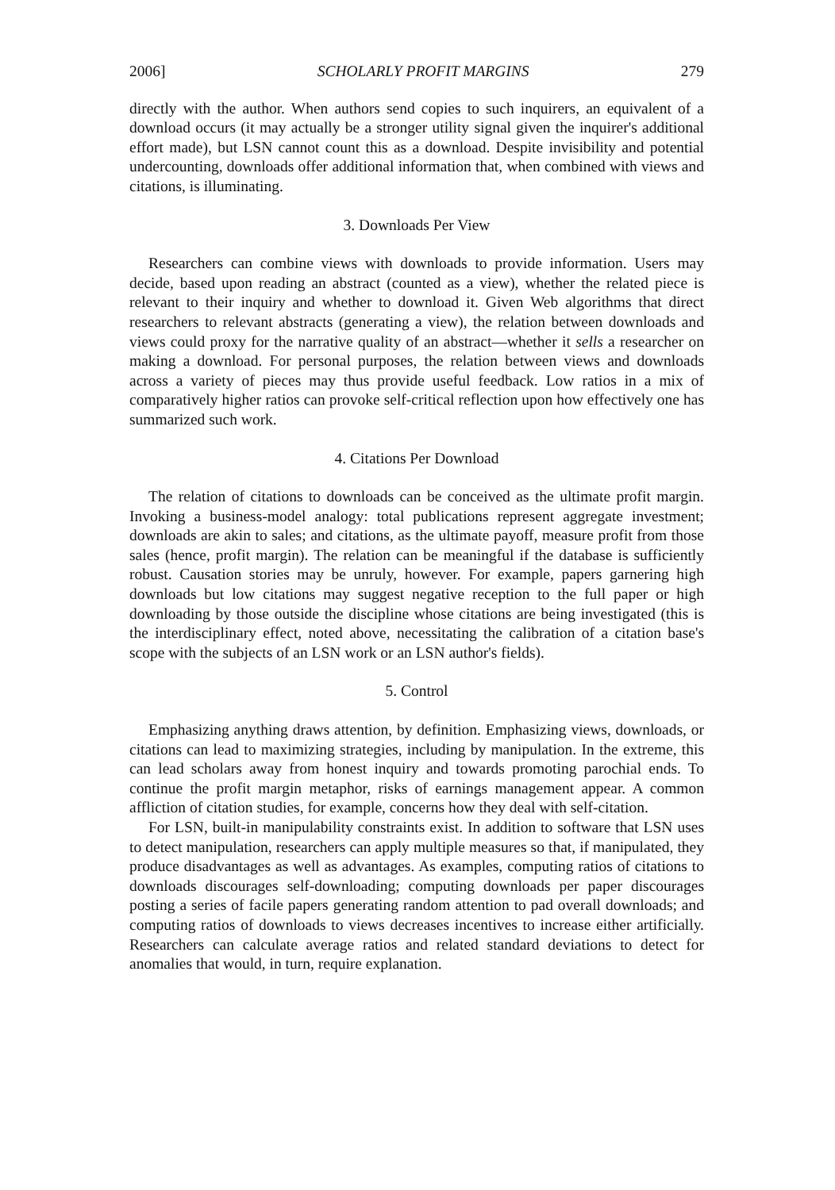2006] SCHOLARLY PROFIT MARGINS 279
directly with the author. When authors send copies to such inquirers, an equivalent of a download occurs (it may actually be a stronger utility signal given the inquirer's additional effort made), but LSN cannot count this as a download. Despite invisibility and potential undercounting, downloads offer additional information that, when combined with views and citations, is illuminating.
3. Downloads Per View
Researchers can combine views with downloads to provide information. Users may decide, based upon reading an abstract (counted as a view), whether the related piece is relevant to their inquiry and whether to download it. Given Web algorithms that direct researchers to relevant abstracts (generating a view), the relation between downloads and views could proxy for the narrative quality of an abstract—whether it sells a researcher on making a download. For personal purposes, the relation between views and downloads across a variety of pieces may thus provide useful feedback. Low ratios in a mix of comparatively higher ratios can provoke self-critical reflection upon how effectively one has summarized such work.
4. Citations Per Download
The relation of citations to downloads can be conceived as the ultimate profit margin. Invoking a business-model analogy: total publications represent aggregate investment; downloads are akin to sales; and citations, as the ultimate payoff, measure profit from those sales (hence, profit margin). The relation can be meaningful if the database is sufficiently robust. Causation stories may be unruly, however. For example, papers garnering high downloads but low citations may suggest negative reception to the full paper or high downloading by those outside the discipline whose citations are being investigated (this is the interdisciplinary effect, noted above, necessitating the calibration of a citation base's scope with the subjects of an LSN work or an LSN author's fields).
5. Control
Emphasizing anything draws attention, by definition. Emphasizing views, downloads, or citations can lead to maximizing strategies, including by manipulation. In the extreme, this can lead scholars away from honest inquiry and towards promoting parochial ends. To continue the profit margin metaphor, risks of earnings management appear. A common affliction of citation studies, for example, concerns how they deal with self-citation.
For LSN, built-in manipulability constraints exist. In addition to software that LSN uses to detect manipulation, researchers can apply multiple measures so that, if manipulated, they produce disadvantages as well as advantages. As examples, computing ratios of citations to downloads discourages self-downloading; computing downloads per paper discourages posting a series of facile papers generating random attention to pad overall downloads; and computing ratios of downloads to views decreases incentives to increase either artificially. Researchers can calculate average ratios and related standard deviations to detect for anomalies that would, in turn, require explanation.